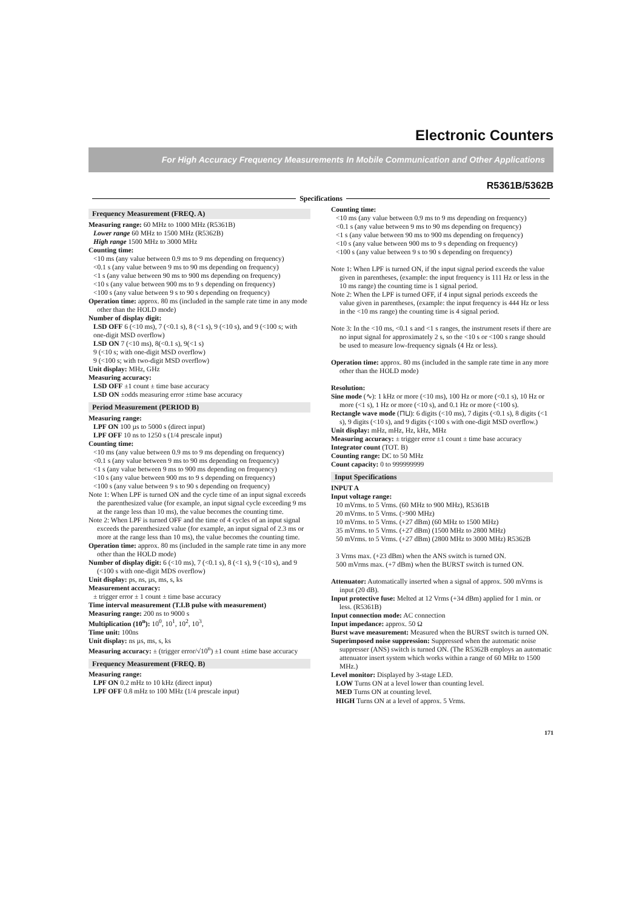Electronic Counters
For High Accuracy Frequency Measurements In Mobile Communication and Other Applications
R5361B/5362B
Specifications
Frequency Measurement (FREQ. A)
Measuring range: 60 MHz to 1000 MHz (R5361B)
Lower range 60 MHz to 1500 MHz (R5362B)
High range 1500 MHz to 3000 MHz
Counting time:
<10 ms (any value between 0.9 ms to 9 ms depending on frequency)
<0.1 s (any value between 9 ms to 90 ms depending on frequency)
<1 s (any value between 90 ms to 900 ms depending on frequency)
<10 s (any value between 900 ms to 9 s depending on frequency)
<100 s (any value between 9 s to 90 s depending on frequency)
Operation time: approx. 80 ms (included in the sample rate time in any mode other than the HOLD mode)
Number of display digit:
LSD OFF 6 (<10 ms), 7 (<0.1 s), 8 (<1 s), 9 (<10 s), and 9 (<100 s; with one-digit MSD overflow)
LSD ON 7 (<10 ms), 8(<0.1 s), 9(<1 s)
9 (<10 s; with one-digit MSD overflow)
9 (<100 s; with two-digit MSD overflow)
Unit display: MHz, GHz
Measuring accuracy:
LSD OFF ±1 count ± time base accuracy
LSD ON ±odds measuring error ±time base accuracy
Period Measurement (PERIOD B)
Measuring range:
LPF ON 100 µs to 5000 s (direct input)
LPF OFF 10 ns to 1250 s (1/4 prescale input)
Counting time:
<10 ms (any value between 0.9 ms to 9 ms depending on frequency)
<0.1 s (any value between 9 ms to 90 ms depending on frequency)
<1 s (any value between 9 ms to 900 ms depending on frequency)
<10 s (any value between 900 ms to 9 s depending on frequency)
<100 s (any value between 9 s to 90 s depending on frequency)
Note 1: When LPF is turned ON and the cycle time of an input signal exceeds the parenthesized value (for example, an input signal cycle exceeding 9 ms at the range less than 10 ms), the value becomes the counting time.
Note 2: When LPF is turned OFF and the time of 4 cycles of an input signal exceeds the parenthesized value (for example, an input signal of 2.3 ms or more at the range less than 10 ms), the value becomes the counting time.
Operation time: approx. 80 ms (included in the sample rate time in any more other than the HOLD mode)
Number of display digit: 6 (<10 ms), 7 (<0.1 s), 8 (<1 s), 9 (<10 s), and 9 (<100 s with one-digit MDS overflow)
Unit display: ps, ns, µs, ms, s, ks
Measurement accuracy:
± trigger error ± 1 count ± time base accuracy
Time interval measurement (T.I.B pulse with measurement)
Measuring range: 200 ns to 9000 s
Multiplication (10<sup>n</sup>): 10<sup>0</sup>, 10<sup>1</sup>, 10<sup>2</sup>, 10<sup>3</sup>,
Time unit: 100ns
Unit display: ns µs, ms, s, ks
Measuring accuracy: ± (trigger error/√10<sup>n</sup>) ±1 count ±time base accuracy
Frequency Measurement (FREQ. B)
Measuring range:
LPF ON 0.2 mHz to 10 kHz (direct input)
LPF OFF 0.8 mHz to 100 MHz (1/4 prescale input)
Counting time:
<10 ms (any value between 0.9 ms to 9 ms depending on frequency)
<0.1 s (any value between 9 ms to 90 ms depending on frequency)
<1 s (any value between 90 ms to 900 ms depending on frequency)
<10 s (any value between 900 ms to 9 s depending on frequency)
<100 s (any value between 9 s to 90 s depending on frequency)
Note 1: When LPF is turned ON, if the input signal period exceeds the value given in parentheses, (example: the input frequency is 111 Hz or less in the 10 ms range) the counting time is 1 signal period.
Note 2: When the LPF is turned OFF, if 4 input signal periods exceeds the value given in parentheses, (example: the input frequency is 444 Hz or less in the <10 ms range) the counting time is 4 signal period.
Note 3: In the <10 ms, <0.1 s and <1 s ranges, the instrument resets if there are no input signal for approximately 2 s, so the <10 s or <100 s range should be used to measure low-frequency signals (4 Hz or less).
Operation time: approx. 80 ms (included in the sample rate time in any more other than the HOLD mode)
Resolution:
Sine mode (∿): 1 kHz or more (<10 ms), 100 Hz or more (<0.1 s), 10 Hz or more (<1 s), 1 Hz or more (<10 s), and 0.1 Hz or more (<100 s).
Rectangle wave mode (⊓⊔): 6 digits (<10 ms), 7 digits (<0.1 s), 8 digits (<1 s), 9 digits (<10 s), and 9 digits (<100 s with one-digit MSD overflow.)
Unit display: mHz, mHz, Hz, kHz, MHz
Measuring accuracy: ± trigger error ±1 count ± time base accuracy
Integrator count (TOT. B)
Counting range: DC to 50 MHz
Count capacity: 0 to 999999999
Input Specifications
INPUT A
Input voltage range:
10 mVrms. to 5 Vrms. (60 MHz to 900 MHz), R5361B
20 mVrms. to 5 Vrms. (>900 MHz)
10 mVrms. to 5 Vrms. (+27 dBm) (60 MHz to 1500 MHz)
35 mVrms. to 5 Vrms. (+27 dBm) (1500 MHz to 2800 MHz)
50 mVrms. to 5 Vrms. (+27 dBm) (2800 MHz to 3000 MHz) R5362B
3 Vrms max. (+23 dBm) when the ANS switch is turned ON.
500 mVrms max. (+7 dBm) when the BURST switch is turned ON.
Attenuator: Automatically inserted when a signal of approx. 500 mVrms is input (20 dB).
Input protective fuse: Melted at 12 Vrms (+34 dBm) applied for 1 min. or less. (R5361B)
Input connection mode: AC connection
Input impedance: approx. 50 Ω
Burst wave measurement: Measured when the BURST switch is turned ON.
Superimposed noise suppression: Suppressed when the automatic noise suppresser (ANS) switch is turned ON. (The R5362B employs an automatic attenuator insert system which works within a range of 60 MHz to 1500 MHz.)
Level monitor: Displayed by 3-stage LED.
LOW Turns ON at a level lower than counting level.
MED Turns ON at counting level.
HIGH Turns ON at a level of approx. 5 Vrms.
171